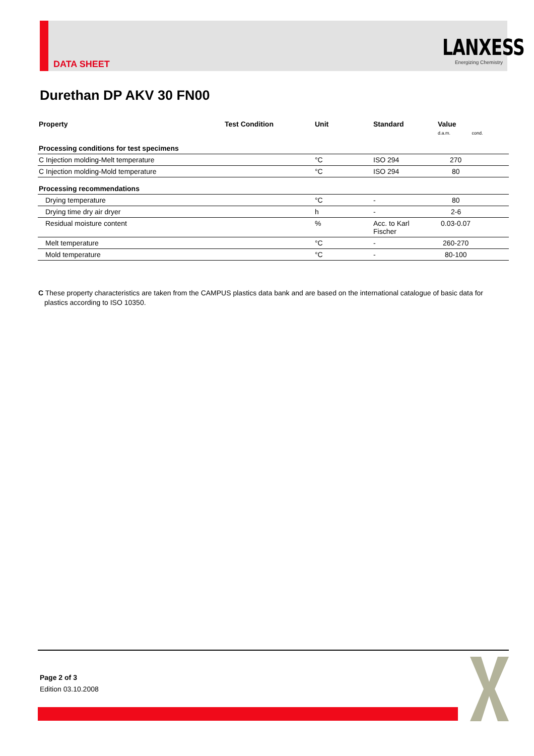DATA SHEET
LANXESS
Energizing Chemistry
Durethan DP AKV 30 FN00
| Property | Test Condition | Unit | Standard | Value d.a.m. cond. |
| --- | --- | --- | --- | --- |
| Processing conditions for test specimens | | | | |
| C Injection molding-Melt temperature | | °C | ISO 294 | 270 |
| C Injection molding-Mold temperature | | °C | ISO 294 | 80 |
| Processing recommendations | | | | |
| Drying temperature | | °C | - | 80 |
| Drying time dry air dryer | | h | - | 2-6 |
| Residual moisture content | | % | Acc. to Karl Fischer | 0.03-0.07 |
| Melt temperature | | °C | - | 260-270 |
| Mold temperature | | °C | - | 80-100 |
C These property characteristics are taken from the CAMPUS plastics data bank and are based on the international catalogue of basic data for plastics according to ISO 10350.
Page 2 of 3
Edition 03.10.2008